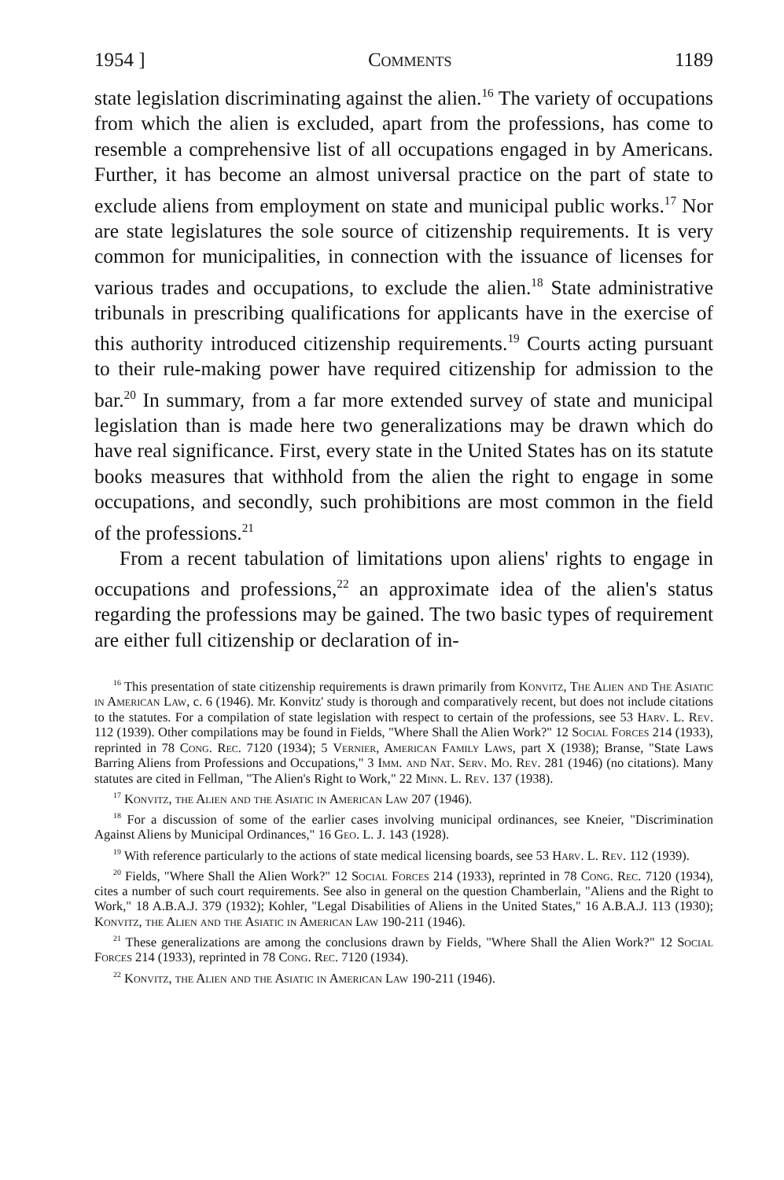1954 ] Comments 1189
state legislation discriminating against the alien.<sup>16</sup> The variety of occupations from which the alien is excluded, apart from the professions, has come to resemble a comprehensive list of all occupations engaged in by Americans. Further, it has become an almost universal practice on the part of state to exclude aliens from employment on state and municipal public works.<sup>17</sup> Nor are state legislatures the sole source of citizenship requirements. It is very common for municipalities, in connection with the issuance of licenses for various trades and occupations, to exclude the alien.<sup>18</sup> State administrative tribunals in prescribing qualifications for applicants have in the exercise of this authority introduced citizenship requirements.<sup>19</sup> Courts acting pursuant to their rule-making power have required citizenship for admission to the bar.<sup>20</sup> In summary, from a far more extended survey of state and municipal legislation than is made here two generalizations may be drawn which do have real significance. First, every state in the United States has on its statute books measures that withhold from the alien the right to engage in some occupations, and secondly, such prohibitions are most common in the field of the professions.<sup>21</sup>
From a recent tabulation of limitations upon aliens' rights to engage in occupations and professions,<sup>22</sup> an approximate idea of the alien's status regarding the professions may be gained. The two basic types of requirement are either full citizenship or declaration of in-
<sup>16</sup> This presentation of state citizenship requirements is drawn primarily from Konvitz, The Alien and The Asiatic in American Law, c. 6 (1946). Mr. Konvitz' study is thorough and comparatively recent, but does not include citations to the statutes. For a compilation of state legislation with respect to certain of the professions, see 53 Harv. L. Rev. 112 (1939). Other compilations may be found in Fields, "Where Shall the Alien Work?" 12 Social Forces 214 (1933), reprinted in 78 Cong. Rec. 7120 (1934); 5 Vernier, American Family Laws, part X (1938); Branse, "State Laws Barring Aliens from Professions and Occupations," 3 Imm. and Nat. Serv. Mo. Rev. 281 (1946) (no citations). Many statutes are cited in Fellman, "The Alien's Right to Work," 22 Minn. L. Rev. 137 (1938).
<sup>17</sup> Konvitz, the Alien and the Asiatic in American Law 207 (1946).
<sup>18</sup> For a discussion of some of the earlier cases involving municipal ordinances, see Kneier, "Discrimination Against Aliens by Municipal Ordinances," 16 Geo. L. J. 143 (1928).
<sup>19</sup> With reference particularly to the actions of state medical licensing boards, see 53 Harv. L. Rev. 112 (1939).
<sup>20</sup> Fields, "Where Shall the Alien Work?" 12 Social Forces 214 (1933), reprinted in 78 Cong. Rec. 7120 (1934), cites a number of such court requirements. See also in general on the question Chamberlain, "Aliens and the Right to Work," 18 A.B.A.J. 379 (1932); Kohler, "Legal Disabilities of Aliens in the United States," 16 A.B.A.J. 113 (1930); Konvitz, the Alien and the Asiatic in American Law 190-211 (1946).
<sup>21</sup> These generalizations are among the conclusions drawn by Fields, "Where Shall the Alien Work?" 12 Social Forces 214 (1933), reprinted in 78 Cong. Rec. 7120 (1934).
<sup>22</sup> Konvitz, the Alien and the Asiatic in American Law 190-211 (1946).